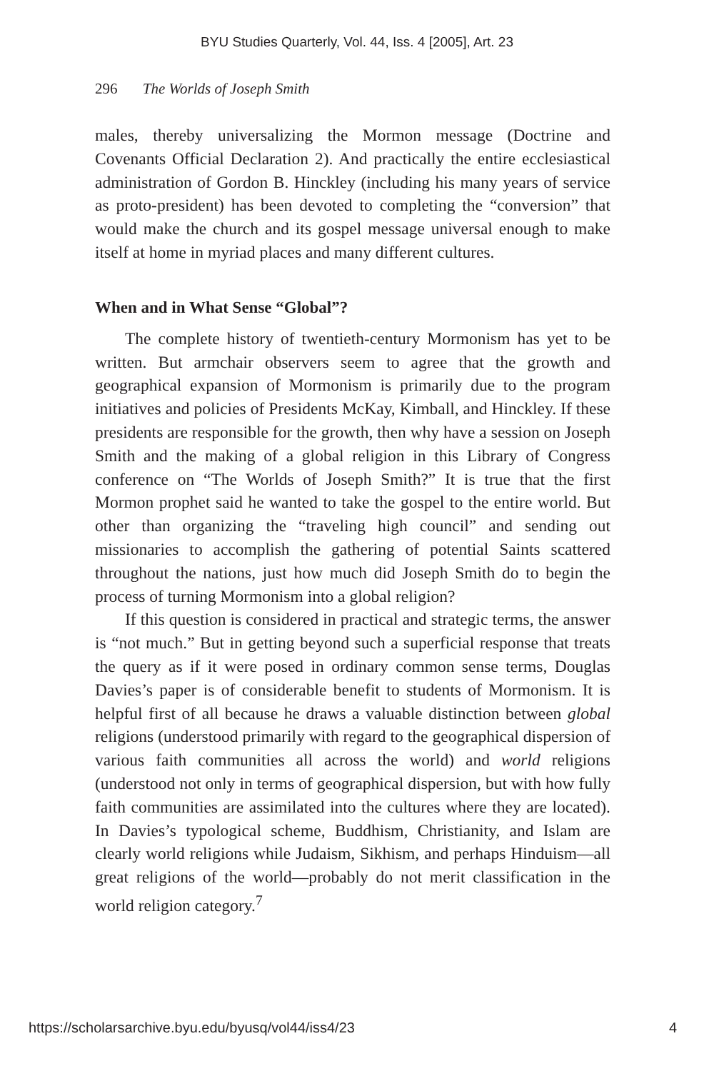BYU Studies Quarterly, Vol. 44, Iss. 4 [2005], Art. 23
296 The Worlds of Joseph Smith
males, thereby universalizing the Mormon message (Doctrine and Covenants Official Declaration 2). And practically the entire ecclesiastical administration of Gordon B. Hinckley (including his many years of service as proto-president) has been devoted to completing the “conversion” that would make the church and its gospel message universal enough to make itself at home in myriad places and many different cultures.
When and in What Sense “Global”?
The complete history of twentieth-century Mormonism has yet to be written. But armchair observers seem to agree that the growth and geographical expansion of Mormonism is primarily due to the program initiatives and policies of Presidents McKay, Kimball, and Hinckley. If these presidents are responsible for the growth, then why have a session on Joseph Smith and the making of a global religion in this Library of Congress conference on “The Worlds of Joseph Smith?” It is true that the first Mormon prophet said he wanted to take the gospel to the entire world. But other than organizing the “traveling high council” and sending out missionaries to accomplish the gathering of potential Saints scattered throughout the nations, just how much did Joseph Smith do to begin the process of turning Mormonism into a global religion?
If this question is considered in practical and strategic terms, the answer is “not much.” But in getting beyond such a superficial response that treats the query as if it were posed in ordinary common sense terms, Douglas Davies’s paper is of considerable benefit to students of Mormonism. It is helpful first of all because he draws a valuable distinction between global religions (understood primarily with regard to the geographical dispersion of various faith communities all across the world) and world religions (understood not only in terms of geographical dispersion, but with how fully faith communities are assimilated into the cultures where they are located). In Davies’s typological scheme, Buddhism, Christianity, and Islam are clearly world religions while Judaism, Sikhism, and perhaps Hinduism—all great religions of the world—probably do not merit classification in the world religion category.<sup>7</sup>
https://scholarsarchive.byu.edu/byusq/vol44/iss4/23 4